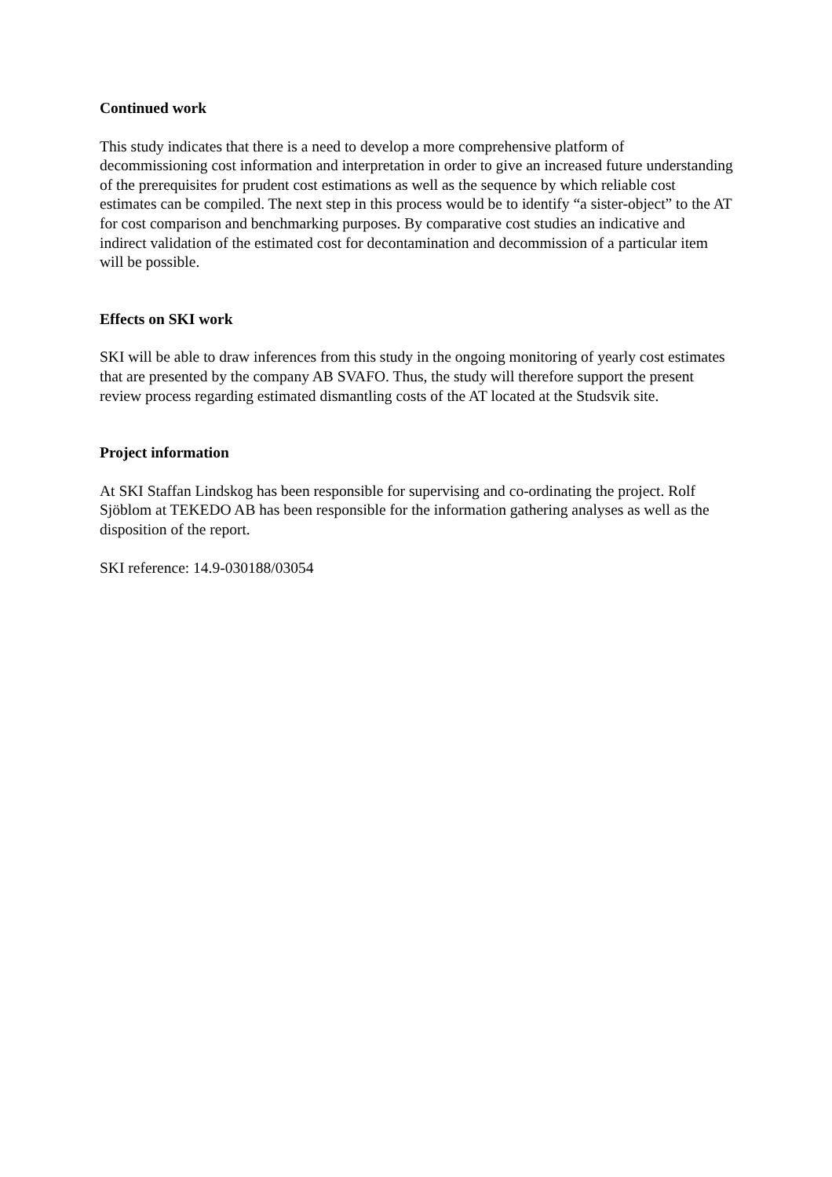Continued work
This study indicates that there is a need to develop a more comprehensive platform of decommissioning cost information and interpretation in order to give an increased future understanding of the prerequisites for prudent cost estimations as well as the sequence by which reliable cost estimates can be compiled. The next step in this process would be to identify “a sister-object” to the AT for cost comparison and benchmarking purposes. By comparative cost studies an indicative and indirect validation of the estimated cost for decontamination and decommission of a particular item will be possible.
Effects on SKI work
SKI will be able to draw inferences from this study in the ongoing monitoring of yearly cost estimates that are presented by the company AB SVAFO. Thus, the study will therefore support the present review process regarding estimated dismantling costs of the AT located at the Studsvik site.
Project information
At SKI Staffan Lindskog has been responsible for supervising and co-ordinating the project. Rolf Sjöblom at TEKEDO AB has been responsible for the information gathering analyses as well as the disposition of the report.
SKI reference: 14.9-030188/03054